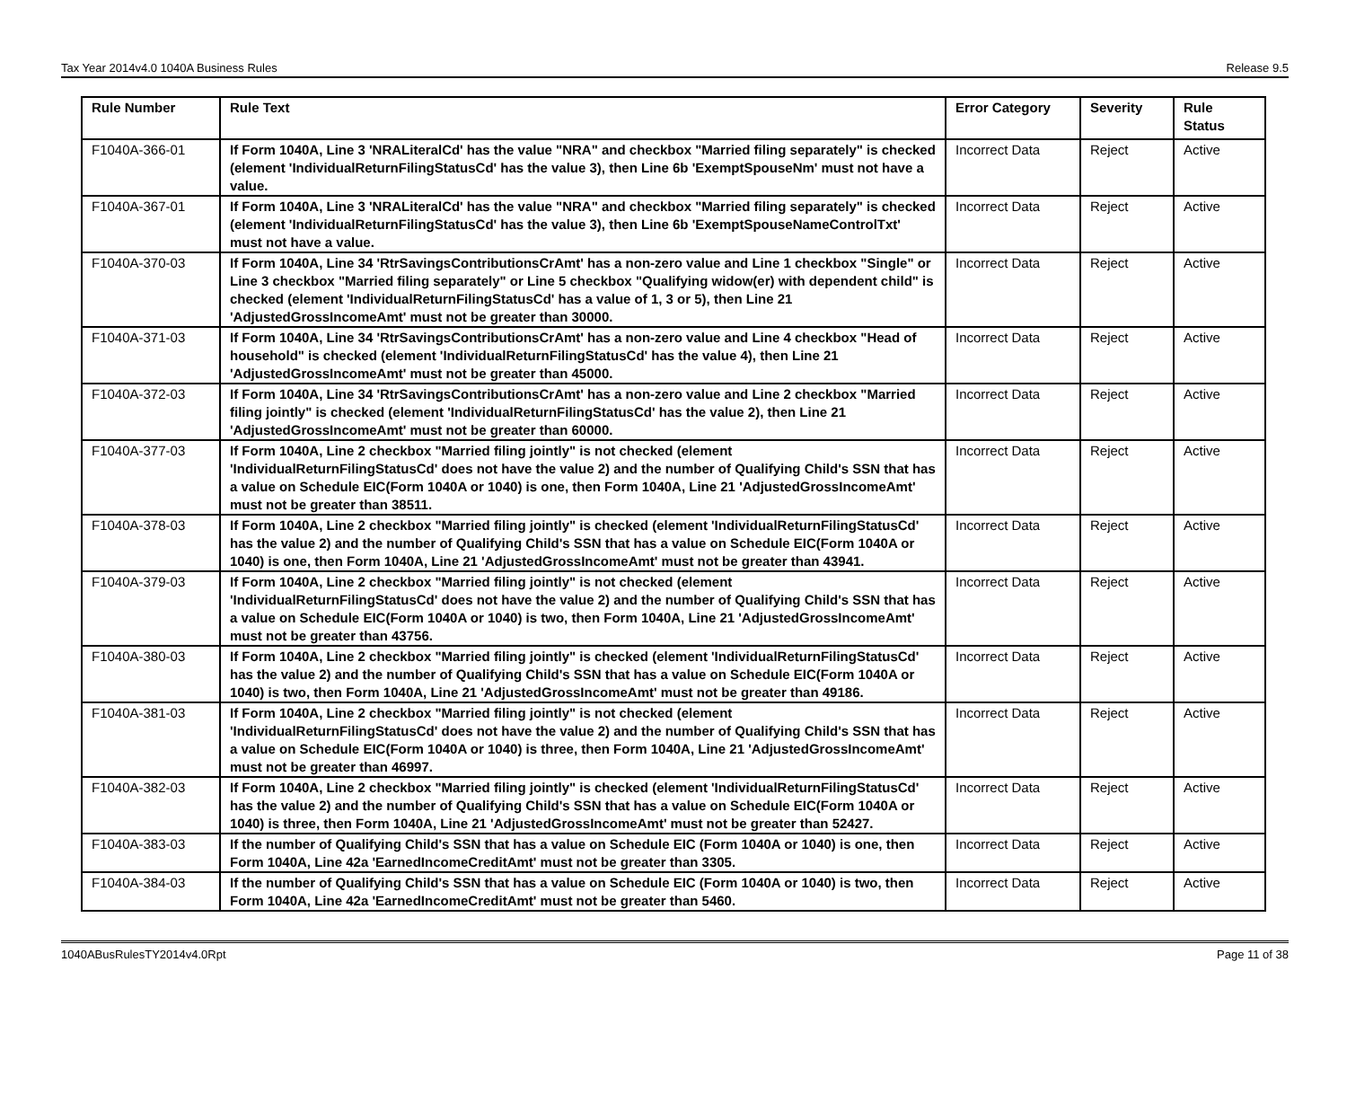Tax Year 2014v4.0 1040A Business Rules Release 9.5
| Rule Number | Rule Text | Error Category | Severity | Rule Status |
| --- | --- | --- | --- | --- |
| F1040A-366-01 | If Form 1040A, Line 3 'NRALiteralCd' has the value "NRA" and checkbox "Married filing separately" is checked (element 'IndividualReturnFilingStatusCd' has the value 3), then Line 6b 'ExemptSpouseNm' must not have a value. | Incorrect Data | Reject | Active |
| F1040A-367-01 | If Form 1040A, Line 3 'NRALiteralCd' has the value "NRA" and checkbox "Married filing separately" is checked (element 'IndividualReturnFilingStatusCd' has the value 3), then Line 6b 'ExemptSpouseNameControlTxt' must not have a value. | Incorrect Data | Reject | Active |
| F1040A-370-03 | If Form 1040A, Line 34 'RtrSavingsContributionsCrAmt' has a non-zero value and Line 1 checkbox "Single" or Line 3 checkbox "Married filing separately" or Line 5 checkbox "Qualifying widow(er) with dependent child" is checked (element 'IndividualReturnFilingStatusCd' has a value of 1, 3 or 5), then Line 21 'AdjustedGrossIncomeAmt' must not be greater than 30000. | Incorrect Data | Reject | Active |
| F1040A-371-03 | If Form 1040A, Line 34 'RtrSavingsContributionsCrAmt' has a non-zero value and Line 4 checkbox "Head of household" is checked (element 'IndividualReturnFilingStatusCd' has the value 4), then Line 21 'AdjustedGrossIncomeAmt' must not be greater than 45000. | Incorrect Data | Reject | Active |
| F1040A-372-03 | If Form 1040A, Line 34 'RtrSavingsContributionsCrAmt' has a non-zero value and Line 2 checkbox "Married filing jointly" is checked (element 'IndividualReturnFilingStatusCd' has the value 2), then Line 21 'AdjustedGrossIncomeAmt' must not be greater than 60000. | Incorrect Data | Reject | Active |
| F1040A-377-03 | If Form 1040A, Line 2 checkbox "Married filing jointly" is not checked (element 'IndividualReturnFilingStatusCd' does not have the value 2) and the number of Qualifying Child's SSN that has a value on Schedule EIC(Form 1040A or 1040) is one, then Form 1040A, Line 21 'AdjustedGrossIncomeAmt' must not be greater than 38511. | Incorrect Data | Reject | Active |
| F1040A-378-03 | If Form 1040A, Line 2 checkbox "Married filing jointly" is checked (element 'IndividualReturnFilingStatusCd' has the value 2) and the number of Qualifying Child's SSN that has a value on Schedule EIC(Form 1040A or 1040) is one, then Form 1040A, Line 21 'AdjustedGrossIncomeAmt' must not be greater than 43941. | Incorrect Data | Reject | Active |
| F1040A-379-03 | If Form 1040A, Line 2 checkbox "Married filing jointly" is not checked (element 'IndividualReturnFilingStatusCd' does not have the value 2) and the number of Qualifying Child's SSN that has a value on Schedule EIC(Form 1040A or 1040) is two, then Form 1040A, Line 21 'AdjustedGrossIncomeAmt' must not be greater than 43756. | Incorrect Data | Reject | Active |
| F1040A-380-03 | If Form 1040A, Line 2 checkbox "Married filing jointly" is checked (element 'IndividualReturnFilingStatusCd' has the value 2) and the number of Qualifying Child's SSN that has a value on Schedule EIC(Form 1040A or 1040) is two, then Form 1040A, Line 21 'AdjustedGrossIncomeAmt' must not be greater than 49186. | Incorrect Data | Reject | Active |
| F1040A-381-03 | If Form 1040A, Line 2 checkbox "Married filing jointly" is not checked (element 'IndividualReturnFilingStatusCd' does not have the value 2) and the number of Qualifying Child's SSN that has a value on Schedule EIC(Form 1040A or 1040) is three, then Form 1040A, Line 21 'AdjustedGrossIncomeAmt' must not be greater than 46997. | Incorrect Data | Reject | Active |
| F1040A-382-03 | If Form 1040A, Line 2 checkbox "Married filing jointly" is checked (element 'IndividualReturnFilingStatusCd' has the value 2) and the number of Qualifying Child's SSN that has a value on Schedule EIC(Form 1040A or 1040) is three, then Form 1040A, Line 21 'AdjustedGrossIncomeAmt' must not be greater than 52427. | Incorrect Data | Reject | Active |
| F1040A-383-03 | If the number of Qualifying Child's SSN that has a value on Schedule EIC (Form 1040A or 1040) is one, then Form 1040A, Line 42a 'EarnedIncomeCreditAmt' must not be greater than 3305. | Incorrect Data | Reject | Active |
| F1040A-384-03 | If the number of Qualifying Child's SSN that has a value on Schedule EIC (Form 1040A or 1040) is two, then Form 1040A, Line 42a 'EarnedIncomeCreditAmt' must not be greater than 5460. | Incorrect Data | Reject | Active |
1040ABusRulesTY2014v4.0Rpt Page 11 of 38